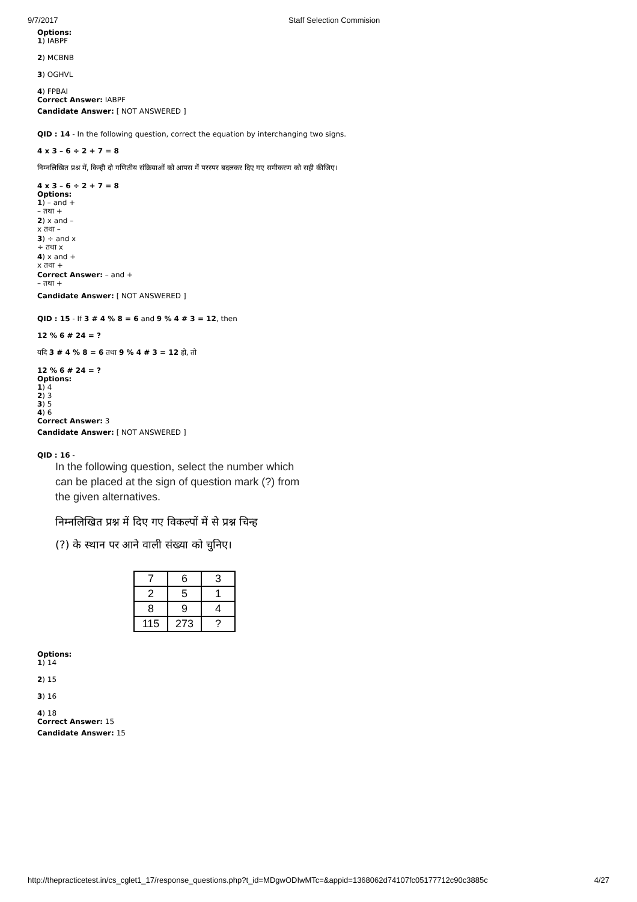9/7/2017 Staff Selection Commision
Options:
1) IABPF
2) MCBNB
3) OGHVL
4) FPBAI
Correct Answer: IABPF
Candidate Answer: [ NOT ANSWERED ]
QID : 14 - In the following question, correct the equation by interchanging two signs.
4 x 3 – 6 ÷ 2 + 7 = 8
निम्नलिखित प्रश्न में, किन्ही दो गणितीय संक्रियाओं को आपस में परस्पर बदलकर दिए गए समीकरण को सही कीजिए।
4 x 3 – 6 ÷ 2 + 7 = 8
Options:
1) – and +
– तथा +
2) x and –
x तथा –
3) ÷ and x
÷ तथा x
4) x and +
x तथा +
Correct Answer: – and +
– तथा +
Candidate Answer: [ NOT ANSWERED ]
QID : 15 - If 3 # 4 % 8 = 6 and 9 % 4 # 3 = 12, then
12 % 6 # 24 = ?
यदि 3 # 4 % 8 = 6 तथा 9 % 4 # 3 = 12 हो, तो
12 % 6 # 24 = ?
Options:
1) 4
2) 3
3) 5
4) 6
Correct Answer: 3
Candidate Answer: [ NOT ANSWERED ]
QID : 16 -
In the following question, select the number which
can be placed at the sign of question mark (?) from
the given alternatives.
निम्नलिखित प्रश्न में दिए गए विकल्पों में से प्रश्न चिन्ह
(?) के स्थान पर आने वाली संख्या को चुनिए।
| 7 | 6 | 3 |
| 2 | 5 | 1 |
| 8 | 9 | 4 |
| 115 | 273 | ? |
Options:
1) 14
2) 15
3) 16
4) 18
Correct Answer: 15
Candidate Answer: 15
http://thepracticetest.in/cs_cglet1_17/response_questions.php?t_id=MDgwODIwMTc=&appid=1368062d74107fc05177712c90c3885c 4/27